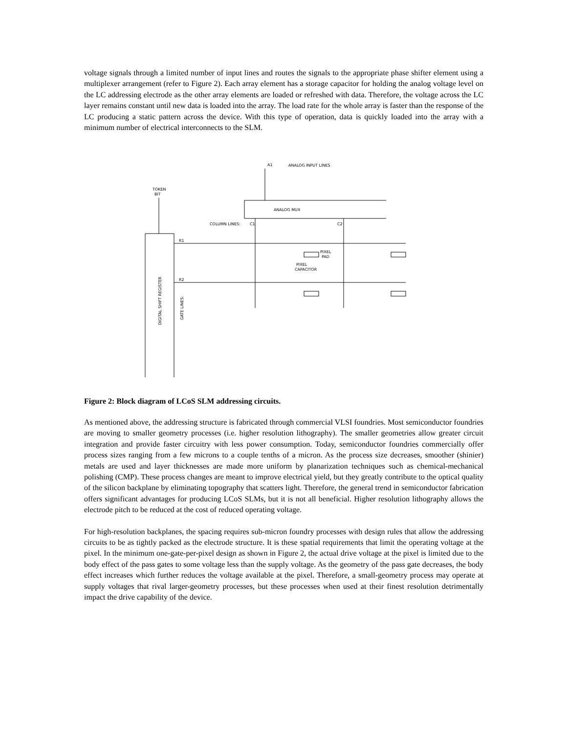voltage signals through a limited number of input lines and routes the signals to the appropriate phase shifter element using a multiplexer arrangement (refer to Figure 2). Each array element has a storage capacitor for holding the analog voltage level on the LC addressing electrode as the other array elements are loaded or refreshed with data. Therefore, the voltage across the LC layer remains constant until new data is loaded into the array. The load rate for the whole array is faster than the response of the LC producing a static pattern across the device. With this type of operation, data is quickly loaded into the array with a minimum number of electrical interconnects to the SLM.
A1
ANALOG INPUT LINES
TOKEN
BIT
ANALOG MUX
COLUMN LINES:
C1
C2
R1
R2
PIXEL
PAD
PIXEL
CAPACITOR
DIGITAL SHIFT REGISTER
GATE LINES:
Figure 2: Block diagram of LCoS SLM addressing circuits.
As mentioned above, the addressing structure is fabricated through commercial VLSI foundries. Most semiconductor foundries are moving to smaller geometry processes (i.e. higher resolution lithography). The smaller geometries allow greater circuit integration and provide faster circuitry with less power consumption. Today, semiconductor foundries commercially offer process sizes ranging from a few microns to a couple tenths of a micron. As the process size decreases, smoother (shinier) metals are used and layer thicknesses are made more uniform by planarization techniques such as chemical-mechanical polishing (CMP). These process changes are meant to improve electrical yield, but they greatly contribute to the optical quality of the silicon backplane by eliminating topography that scatters light. Therefore, the general trend in semiconductor fabrication offers significant advantages for producing LCoS SLMs, but it is not all beneficial. Higher resolution lithography allows the electrode pitch to be reduced at the cost of reduced operating voltage.
For high-resolution backplanes, the spacing requires sub-micron foundry processes with design rules that allow the addressing circuits to be as tightly packed as the electrode structure. It is these spatial requirements that limit the operating voltage at the pixel. In the minimum one-gate-per-pixel design as shown in Figure 2, the actual drive voltage at the pixel is limited due to the body effect of the pass gates to some voltage less than the supply voltage. As the geometry of the pass gate decreases, the body effect increases which further reduces the voltage available at the pixel. Therefore, a small-geometry process may operate at supply voltages that rival larger-geometry processes, but these processes when used at their finest resolution detrimentally impact the drive capability of the device.